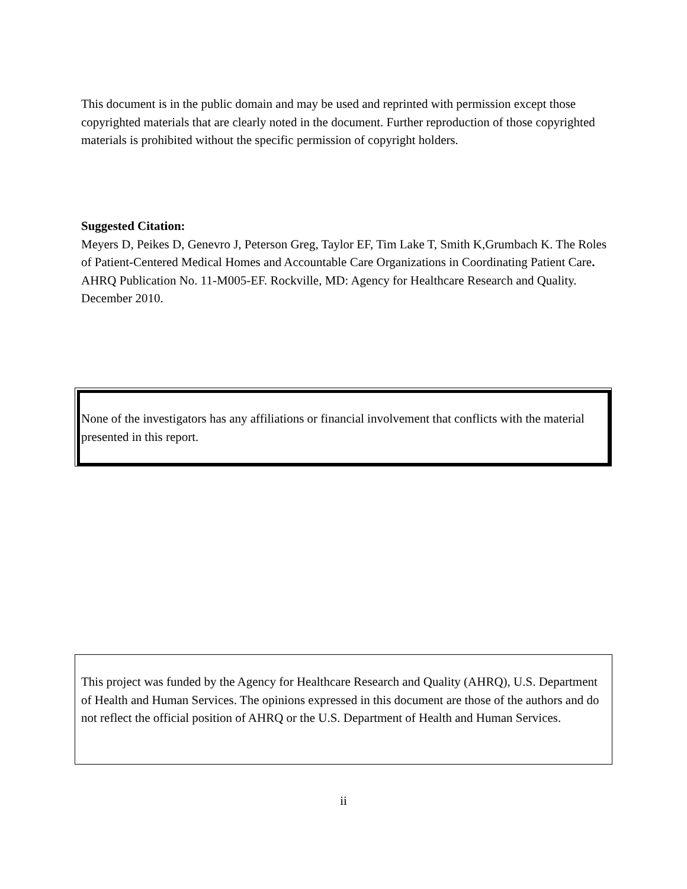This document is in the public domain and may be used and reprinted with permission except those copyrighted materials that are clearly noted in the document. Further reproduction of those copyrighted materials is prohibited without the specific permission of copyright holders.
Suggested Citation:
Meyers D, Peikes D, Genevro J, Peterson Greg, Taylor EF, Tim Lake T, Smith K,Grumbach K. The Roles of Patient-Centered Medical Homes and Accountable Care Organizations in Coordinating Patient Care. AHRQ Publication No. 11-M005-EF. Rockville, MD: Agency for Healthcare Research and Quality. December 2010.
None of the investigators has any affiliations or financial involvement that conflicts with the material presented in this report.
This project was funded by the Agency for Healthcare Research and Quality (AHRQ), U.S. Department of Health and Human Services. The opinions expressed in this document are those of the authors and do not reflect the official position of AHRQ or the U.S. Department of Health and Human Services.
ii